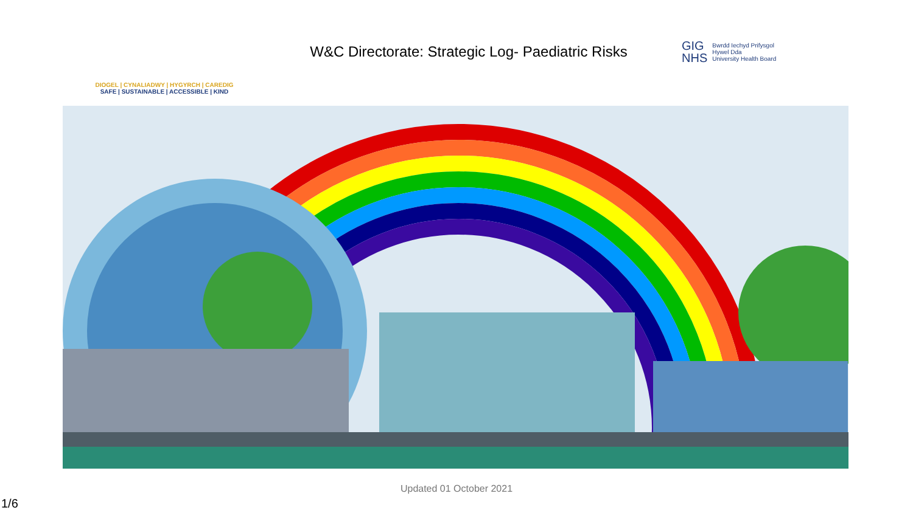DIOGEL | CYNALIADWY | HYGYRCH | CAREDIG
SAFE | SUSTAINABLE | ACCESSIBLE | KIND
W&C Directorate: Strategic Log- Paediatric Risks
GIG
NHS
Bwrdd Iechyd Prifysgol
Hywel Dda
University Health Board
Updated 01 October 2021
1/6